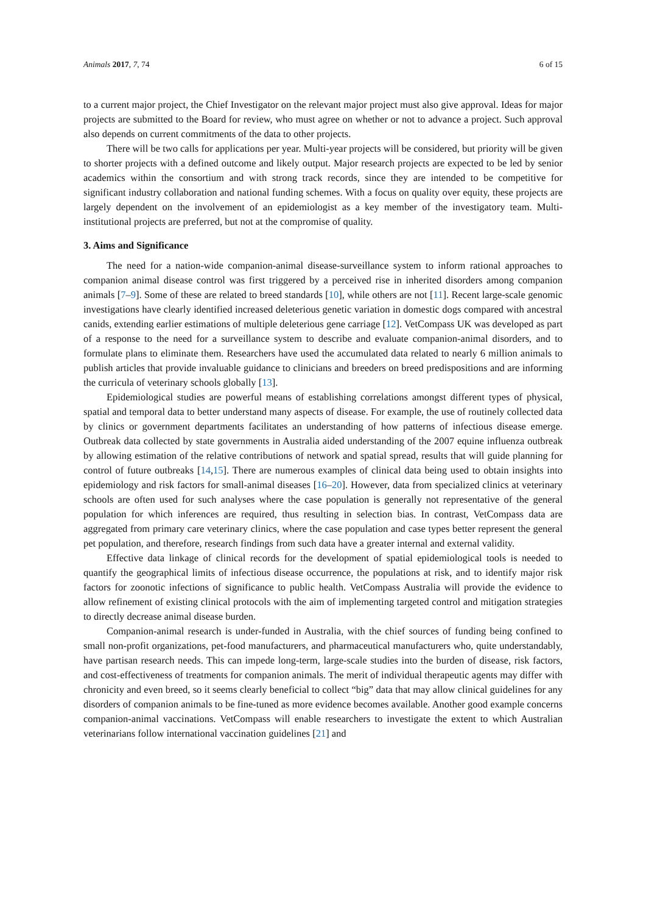Animals 2017, 7, 74 6 of 15
to a current major project, the Chief Investigator on the relevant major project must also give approval. Ideas for major projects are submitted to the Board for review, who must agree on whether or not to advance a project. Such approval also depends on current commitments of the data to other projects.
There will be two calls for applications per year. Multi-year projects will be considered, but priority will be given to shorter projects with a defined outcome and likely output. Major research projects are expected to be led by senior academics within the consortium and with strong track records, since they are intended to be competitive for significant industry collaboration and national funding schemes. With a focus on quality over equity, these projects are largely dependent on the involvement of an epidemiologist as a key member of the investigatory team. Multi-institutional projects are preferred, but not at the compromise of quality.
3. Aims and Significance
The need for a nation-wide companion-animal disease-surveillance system to inform rational approaches to companion animal disease control was first triggered by a perceived rise in inherited disorders among companion animals [7–9]. Some of these are related to breed standards [10], while others are not [11]. Recent large-scale genomic investigations have clearly identified increased deleterious genetic variation in domestic dogs compared with ancestral canids, extending earlier estimations of multiple deleterious gene carriage [12]. VetCompass UK was developed as part of a response to the need for a surveillance system to describe and evaluate companion-animal disorders, and to formulate plans to eliminate them. Researchers have used the accumulated data related to nearly 6 million animals to publish articles that provide invaluable guidance to clinicians and breeders on breed predispositions and are informing the curricula of veterinary schools globally [13].
Epidemiological studies are powerful means of establishing correlations amongst different types of physical, spatial and temporal data to better understand many aspects of disease. For example, the use of routinely collected data by clinics or government departments facilitates an understanding of how patterns of infectious disease emerge. Outbreak data collected by state governments in Australia aided understanding of the 2007 equine influenza outbreak by allowing estimation of the relative contributions of network and spatial spread, results that will guide planning for control of future outbreaks [14,15]. There are numerous examples of clinical data being used to obtain insights into epidemiology and risk factors for small-animal diseases [16–20]. However, data from specialized clinics at veterinary schools are often used for such analyses where the case population is generally not representative of the general population for which inferences are required, thus resulting in selection bias. In contrast, VetCompass data are aggregated from primary care veterinary clinics, where the case population and case types better represent the general pet population, and therefore, research findings from such data have a greater internal and external validity.
Effective data linkage of clinical records for the development of spatial epidemiological tools is needed to quantify the geographical limits of infectious disease occurrence, the populations at risk, and to identify major risk factors for zoonotic infections of significance to public health. VetCompass Australia will provide the evidence to allow refinement of existing clinical protocols with the aim of implementing targeted control and mitigation strategies to directly decrease animal disease burden.
Companion-animal research is under-funded in Australia, with the chief sources of funding being confined to small non-profit organizations, pet-food manufacturers, and pharmaceutical manufacturers who, quite understandably, have partisan research needs. This can impede long-term, large-scale studies into the burden of disease, risk factors, and cost-effectiveness of treatments for companion animals. The merit of individual therapeutic agents may differ with chronicity and even breed, so it seems clearly beneficial to collect “big” data that may allow clinical guidelines for any disorders of companion animals to be fine-tuned as more evidence becomes available. Another good example concerns companion-animal vaccinations. VetCompass will enable researchers to investigate the extent to which Australian veterinarians follow international vaccination guidelines [21] and